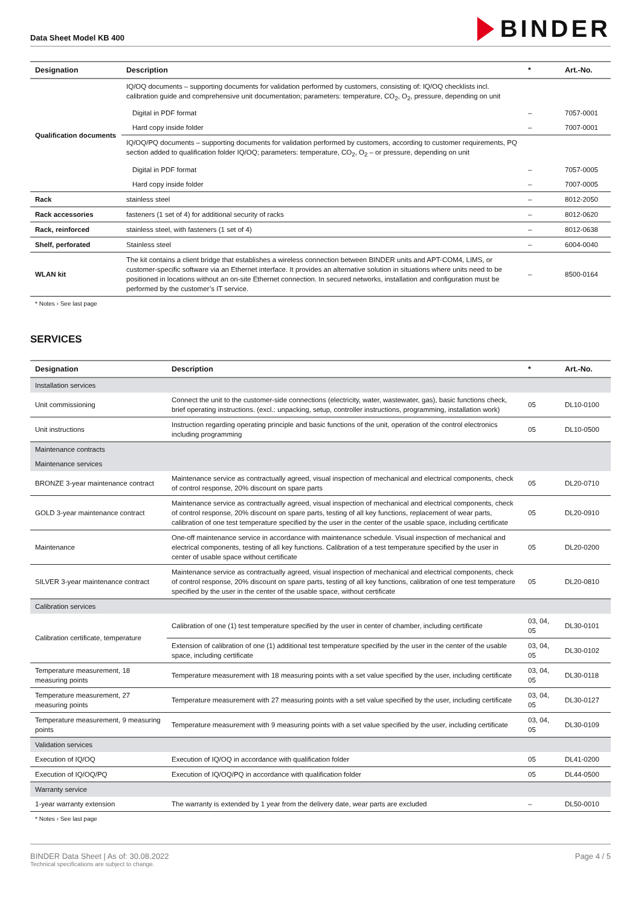Data Sheet Model KB 400
BINDER
| Designation | Description | * | Art.-No. |
| --- | --- | --- | --- |
| Qualification documents | IQ/OQ documents – supporting documents for validation performed by customers, consisting of: IQ/OQ checklists incl. calibration guide and comprehensive unit documentation; parameters: temperature, CO<sub>2</sub>, O<sub>2</sub>, pressure, depending on unit | | |
| | Digital in PDF format | – | 7057-0001 |
| | Hard copy inside folder | – | 7007-0001 |
| | IQ/OQ/PQ documents – supporting documents for validation performed by customers, according to customer requirements, PQ section added to qualification folder IQ/OQ; parameters: temperature, CO<sub>2</sub>, O<sub>2</sub> – or pressure, depending on unit | | |
| | Digital in PDF format | – | 7057-0005 |
| | Hard copy inside folder | – | 7007-0005 |
| Rack | stainless steel | – | 8012-2050 |
| Rack accessories | fasteners (1 set of 4) for additional security of racks | – | 8012-0620 |
| Rack, reinforced | stainless steel, with fasteners (1 set of 4) | – | 8012-0638 |
| Shelf, perforated | Stainless steel | – | 6004-0040 |
| WLAN kit | The kit contains a client bridge that establishes a wireless connection between BINDER units and APT-COM4, LIMS, or customer-specific software via an Ethernet interface. It provides an alternative solution in situations where units need to be positioned in locations without an on-site Ethernet connection. In secured networks, installation and configuration must be performed by the customer’s IT service. | – | 8500-0164 |
* Notes › See last page
SERVICES
| Designation | Description | * | Art.-No. |
| --- | --- | --- | --- |
| Installation services | | | |
| Unit commissioning | Connect the unit to the customer-side connections (electricity, water, wastewater, gas), basic functions check, brief operating instructions. (excl.: unpacking, setup, controller instructions, programming, installation work) | 05 | DL10-0100 |
| Unit instructions | Instruction regarding operating principle and basic functions of the unit, operation of the control electronics including programming | 05 | DL10-0500 |
| Maintenance contracts | | | |
| Maintenance services | | | |
| BRONZE 3-year maintenance contract | Maintenance service as contractually agreed, visual inspection of mechanical and electrical components, check of control response, 20% discount on spare parts | 05 | DL20-0710 |
| GOLD 3-year maintenance contract | Maintenance service as contractually agreed, visual inspection of mechanical and electrical components, check of control response, 20% discount on spare parts, testing of all key functions, replacement of wear parts, calibration of one test temperature specified by the user in the center of the usable space, including certificate | 05 | DL20-0910 |
| Maintenance | One-off maintenance service in accordance with maintenance schedule. Visual inspection of mechanical and electrical components, testing of all key functions. Calibration of a test temperature specified by the user in center of usable space without certificate | 05 | DL20-0200 |
| SILVER 3-year maintenance contract | Maintenance service as contractually agreed, visual inspection of mechanical and electrical components, check of control response, 20% discount on spare parts, testing of all key functions, calibration of one test temperature specified by the user in the center of the usable space, without certificate | 05 | DL20-0810 |
| Calibration services | | | |
| Calibration certificate, temperature | Calibration of one (1) test temperature specified by the user in center of chamber, including certificate | 03, 04, 05 | DL30-0101 |
| | Extension of calibration of one (1) additional test temperature specified by the user in the center of the usable space, including certificate | 03, 04, 05 | DL30-0102 |
| Temperature measurement, 18 measuring points | Temperature measurement with 18 measuring points with a set value specified by the user, including certificate | 03, 04, 05 | DL30-0118 |
| Temperature measurement, 27 measuring points | Temperature measurement with 27 measuring points with a set value specified by the user, including certificate | 03, 04, 05 | DL30-0127 |
| Temperature measurement, 9 measuring points | Temperature measurement with 9 measuring points with a set value specified by the user, including certificate | 03, 04, 05 | DL30-0109 |
| Validation services | | | |
| Execution of IQ/OQ | Execution of IQ/OQ in accordance with qualification folder | 05 | DL41-0200 |
| Execution of IQ/OQ/PQ | Execution of IQ/OQ/PQ in accordance with qualification folder | 05 | DL44-0500 |
| Warranty service | | | |
| 1-year warranty extension | The warranty is extended by 1 year from the delivery date, wear parts are excluded | – | DL50-0010 |
* Notes › See last page
BINDER Data Sheet | As of: 30.08.2022
Technical specifications are subject to change.
Page 4 / 5